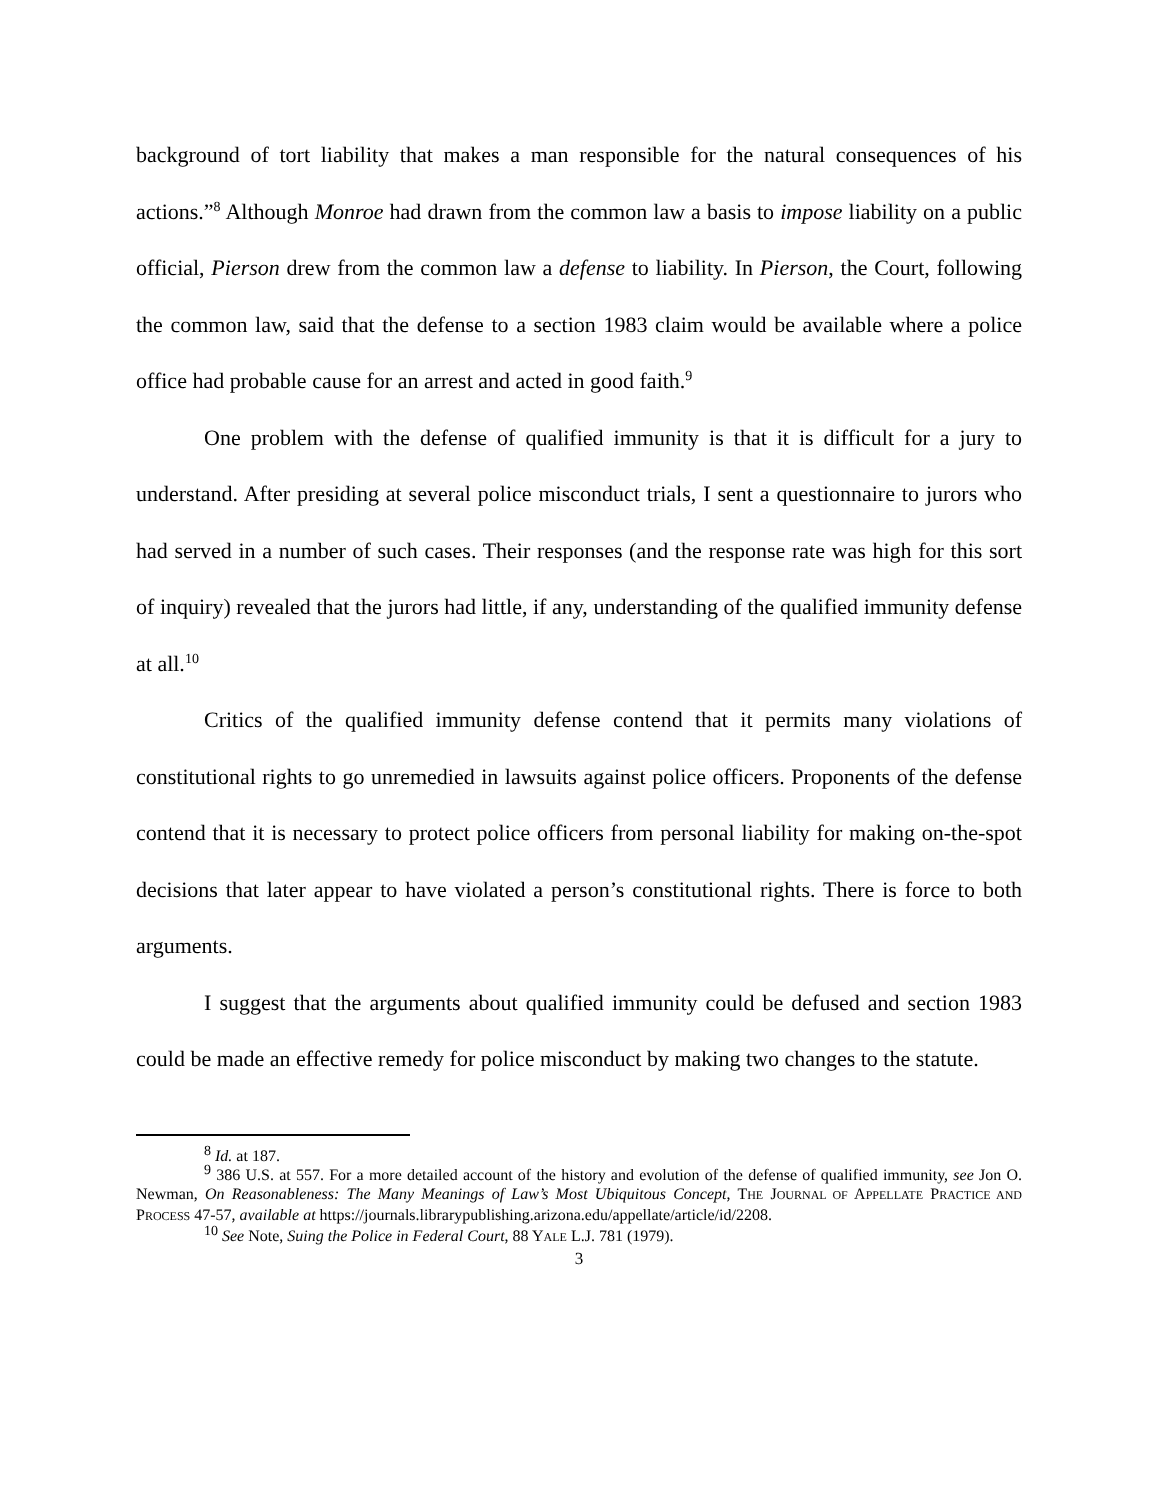background of tort liability that makes a man responsible for the natural consequences of his actions.”<sup>8</sup> Although Monroe had drawn from the common law a basis to impose liability on a public official, Pierson drew from the common law a defense to liability. In Pierson, the Court, following the common law, said that the defense to a section 1983 claim would be available where a police office had probable cause for an arrest and acted in good faith.<sup>9</sup>
One problem with the defense of qualified immunity is that it is difficult for a jury to understand. After presiding at several police misconduct trials, I sent a questionnaire to jurors who had served in a number of such cases. Their responses (and the response rate was high for this sort of inquiry) revealed that the jurors had little, if any, understanding of the qualified immunity defense at all.<sup>10</sup>
Critics of the qualified immunity defense contend that it permits many violations of constitutional rights to go unremedied in lawsuits against police officers. Proponents of the defense contend that it is necessary to protect police officers from personal liability for making on-the-spot decisions that later appear to have violated a person’s constitutional rights. There is force to both arguments.
I suggest that the arguments about qualified immunity could be defused and section 1983 could be made an effective remedy for police misconduct by making two changes to the statute.
<sup>8</sup> Id. at 187.
<sup>9</sup> 386 U.S. at 557. For a more detailed account of the history and evolution of the defense of qualified immunity, see Jon O. Newman, On Reasonableness: The Many Meanings of Law’s Most Ubiquitous Concept, THE JOURNAL OF APPELLATE PRACTICE AND PROCESS 47-57, available at https://journals.librarypublishing.arizona.edu/appellate/article/id/2208.
<sup>10</sup> See Note, Suing the Police in Federal Court, 88 YALE L.J. 781 (1979).
3